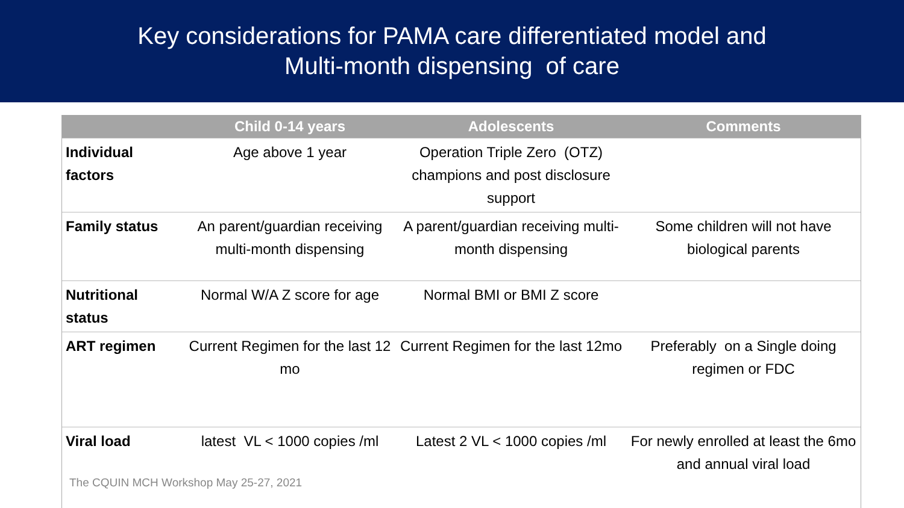Key considerations for PAMA care differentiated model and
Multi-month dispensing of care
| | Child 0-14 years | Adolescents | Comments |
| --- | --- | --- | --- |
| Individual factors | Age above 1 year | Operation Triple Zero (OTZ) champions and post disclosure support | |
| Family status | An parent/guardian receiving multi-month dispensing | A parent/guardian receiving multi-month dispensing | Some children will not have biological parents |
| Nutritional status | Normal W/A Z score for age | Normal BMI or BMI Z score | |
| ART regimen | Current Regimen for the last 12 mo | Current Regimen for the last 12mo | Preferably on a Single doing regimen or FDC |
| Viral load | latest VL < 1000 copies /ml | Latest 2 VL < 1000 copies /ml | For newly enrolled at least the 6mo and annual viral load |
The CQUIN MCH Workshop May 25-27, 2021